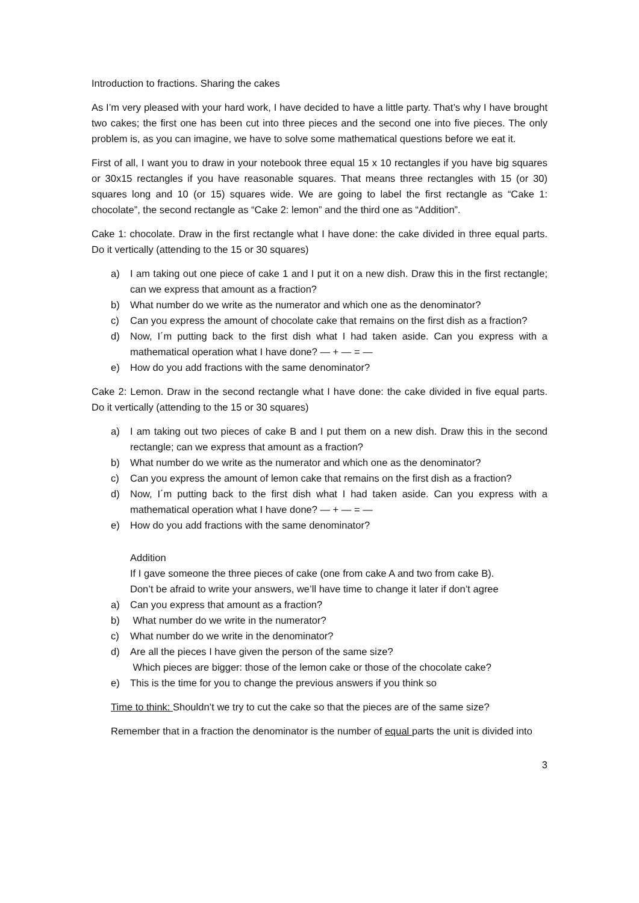Introduction to fractions. Sharing the cakes
As I’m very pleased with your hard work, I have decided to have a little party. That’s why I have brought two cakes; the first one has been cut into three pieces and the second one into five pieces. The only problem is, as you can imagine, we have to solve some mathematical questions before we eat it.
First of all, I want you to draw in your notebook three equal 15 x 10 rectangles if you have big squares or 30x15 rectangles if you have reasonable squares. That means three rectangles with 15 (or 30) squares long and 10 (or 15) squares wide. We are going to label the first rectangle as “Cake 1: chocolate”, the second rectangle as “Cake 2: lemon” and the third one as “Addition”.
Cake 1: chocolate. Draw in the first rectangle what I have done: the cake divided in three equal parts. Do it vertically (attending to the 15 or 30 squares)
a) I am taking out one piece of cake 1 and I put it on a new dish. Draw this in the first rectangle; can we express that amount as a fraction?
b) What number do we write as the numerator and which one as the denominator?
c) Can you express the amount of chocolate cake that remains on the first dish as a fraction?
d) Now, I´m putting back to the first dish what I had taken aside. Can you express with a mathematical operation what I have done? — + — = —
e) How do you add fractions with the same denominator?
Cake 2: Lemon. Draw in the second rectangle what I have done: the cake divided in five equal parts. Do it vertically (attending to the 15 or 30 squares)
a) I am taking out two pieces of cake B and I put them on a new dish. Draw this in the second rectangle; can we express that amount as a fraction?
b) What number do we write as the numerator and which one as the denominator?
c) Can you express the amount of lemon cake that remains on the first dish as a fraction?
d) Now, I´m putting back to the first dish what I had taken aside. Can you express with a mathematical operation what I have done? — + — = —
e) How do you add fractions with the same denominator?
Addition
If I gave someone the three pieces of cake (one from cake A and two from cake B).
Don’t be afraid to write your answers, we’ll have time to change it later if don’t agree
a) Can you express that amount as a fraction?
b) What number do we write in the numerator?
c) What number do we write in the denominator?
d) Are all the pieces I have given the person of the same size?
Which pieces are bigger: those of the lemon cake or those of the chocolate cake?
e) This is the time for you to change the previous answers if you think so
Time to think: Shouldn’t we try to cut the cake so that the pieces are of the same size?
Remember that in a fraction the denominator is the number of equal parts the unit is divided into
3